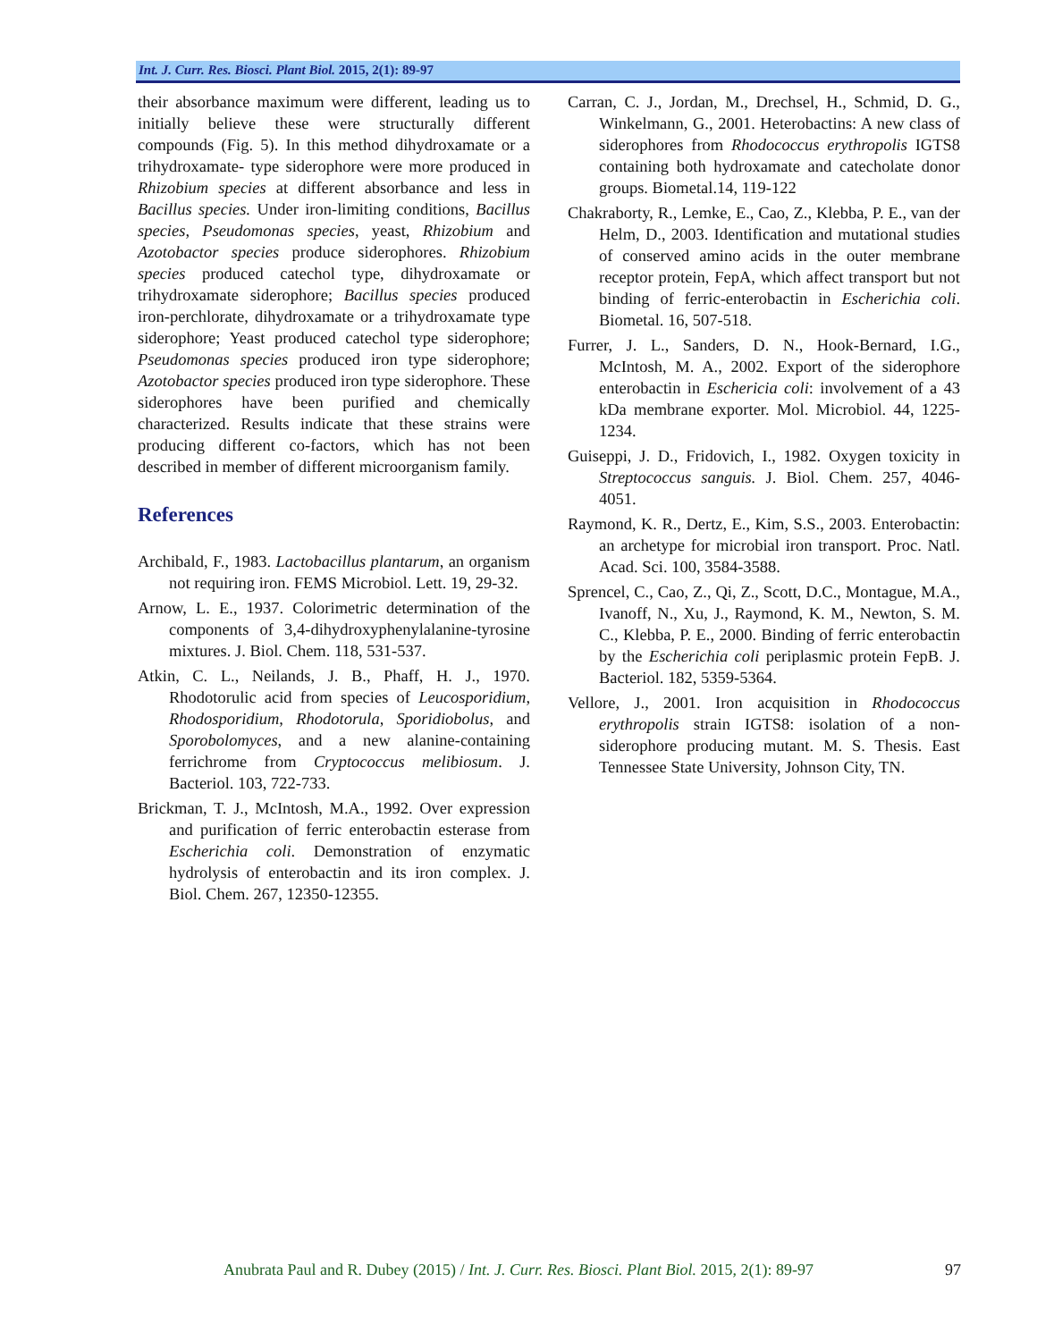Int. J. Curr. Res. Biosci. Plant Biol. 2015, 2(1): 89-97
their absorbance maximum were different, leading us to initially believe these were structurally different compounds (Fig. 5). In this method dihydroxamate or a trihydroxamate- type siderophore were more produced in Rhizobium species at different absorbance and less in Bacillus species. Under iron-limiting conditions, Bacillus species, Pseudomonas species, yeast, Rhizobium and Azotobactor species produce siderophores. Rhizobium species produced catechol type, dihydroxamate or trihydroxamate siderophore; Bacillus species produced iron-perchlorate, dihydroxamate or a trihydroxamate type siderophore; Yeast produced catechol type siderophore; Pseudomonas species produced iron type siderophore; Azotobactor species produced iron type siderophore. These siderophores have been purified and chemically characterized. Results indicate that these strains were producing different co-factors, which has not been described in member of different microorganism family.
References
Archibald, F., 1983. Lactobacillus plantarum, an organism not requiring iron. FEMS Microbiol. Lett. 19, 29-32.
Arnow, L. E., 1937. Colorimetric determination of the components of 3,4-dihydroxyphenylalanine-tyrosine mixtures. J. Biol. Chem. 118, 531-537.
Atkin, C. L., Neilands, J. B., Phaff, H. J., 1970. Rhodotorulic acid from species of Leucosporidium, Rhodosporidium, Rhodotorula, Sporidiobolus, and Sporobolomyces, and a new alanine-containing ferrichrome from Cryptococcus melibiosum. J. Bacteriol. 103, 722-733.
Brickman, T. J., McIntosh, M.A., 1992. Over expression and purification of ferric enterobactin esterase from Escherichia coli. Demonstration of enzymatic hydrolysis of enterobactin and its iron complex. J. Biol. Chem. 267, 12350-12355.
Carran, C. J., Jordan, M., Drechsel, H., Schmid, D. G., Winkelmann, G., 2001. Heterobactins: A new class of siderophores from Rhodococcus erythropolis IGTS8 containing both hydroxamate and catecholate donor groups. Biometal.14, 119-122
Chakraborty, R., Lemke, E., Cao, Z., Klebba, P. E., van der Helm, D., 2003. Identification and mutational studies of conserved amino acids in the outer membrane receptor protein, FepA, which affect transport but not binding of ferric-enterobactin in Escherichia coli. Biometal. 16, 507-518.
Furrer, J. L., Sanders, D. N., Hook-Bernard, I.G., McIntosh, M. A., 2002. Export of the siderophore enterobactin in Eschericia coli: involvement of a 43 kDa membrane exporter. Mol. Microbiol. 44, 1225-1234.
Guiseppi, J. D., Fridovich, I., 1982. Oxygen toxicity in Streptococcus sanguis. J. Biol. Chem. 257, 4046-4051.
Raymond, K. R., Dertz, E., Kim, S.S., 2003. Enterobactin: an archetype for microbial iron transport. Proc. Natl. Acad. Sci. 100, 3584-3588.
Sprencel, C., Cao, Z., Qi, Z., Scott, D.C., Montague, M.A., Ivanoff, N., Xu, J., Raymond, K. M., Newton, S. M. C., Klebba, P. E., 2000. Binding of ferric enterobactin by the Escherichia coli periplasmic protein FepB. J. Bacteriol. 182, 5359-5364.
Vellore, J., 2001. Iron acquisition in Rhodococcus erythropolis strain IGTS8: isolation of a non-siderophore producing mutant. M. S. Thesis. East Tennessee State University, Johnson City, TN.
Anubrata Paul and R. Dubey (2015) / Int. J. Curr. Res. Biosci. Plant Biol. 2015, 2(1): 89-97 97